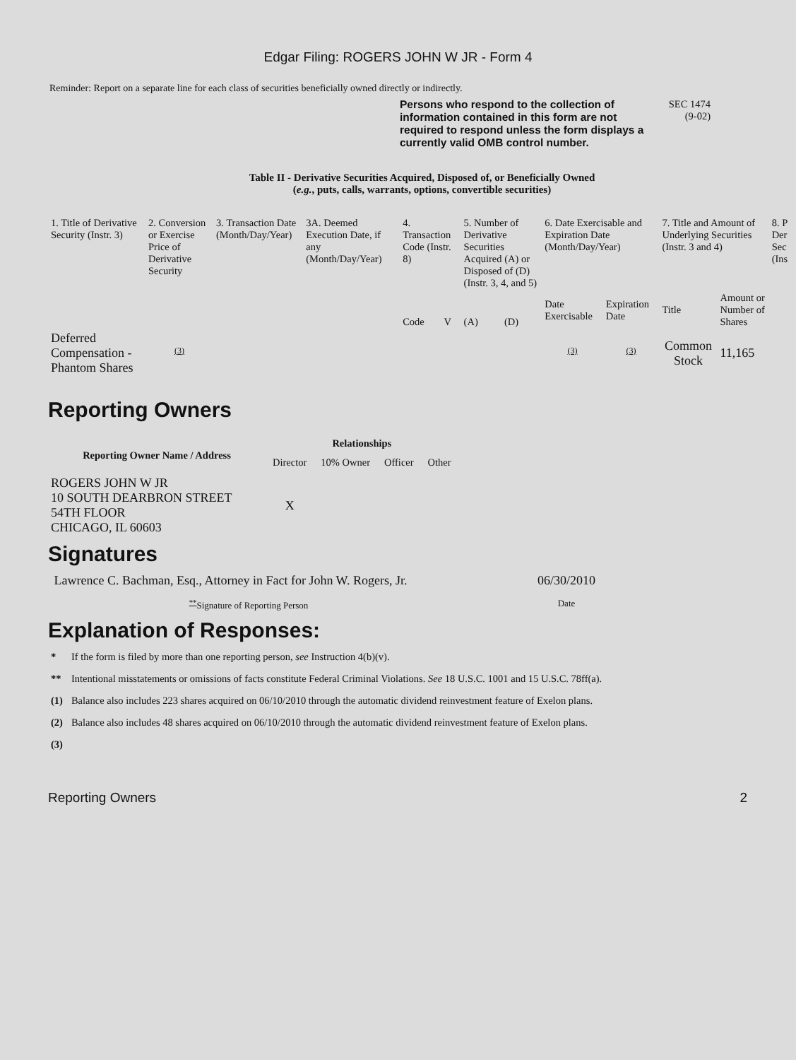Edgar Filing: ROGERS JOHN W JR - Form 4
Reminder: Report on a separate line for each class of securities beneficially owned directly or indirectly.
Persons who respond to the collection of information contained in this form are not required to respond unless the form displays a currently valid OMB control number.
SEC 1474
(9-02)
Table II - Derivative Securities Acquired, Disposed of, or Beneficially Owned
(e.g., puts, calls, warrants, options, convertible securities)
| 1. Title of Derivative Security (Instr. 3) | 2. Conversion or Exercise Price of Derivative Security | 3. Transaction Date (Month/Day/Year) | 3A. Deemed Execution Date, if any (Month/Day/Year) | 4. Transaction Code (Instr. 8) | | 5. Number of Derivative Securities Acquired (A) or Disposed of (D) (Instr. 3, 4, and 5) | | 6. Date Exercisable and Expiration Date (Month/Day/Year) | | 7. Title and Amount of Underlying Securities (Instr. 3 and 4) | | 8. P Der Sec (Ins |
| | | | | Code | V | (A) | (D) | Date Exercisable | Expiration Date | Title | Amount or Number of Shares | |
| Deferred Compensation - Phantom Shares | <sup>(3)</sup> | | | | | | | <sup>(3)</sup> | <sup>(3)</sup> | Common Stock | 11,165 | |
Reporting Owners
| Reporting Owner Name / Address | Relationships | | | |
| --- | --- | --- | --- | --- |
| | Director | 10% Owner | Officer | Other |
| ROGERS JOHN W JR 10 SOUTH DEARBRON STREET 54TH FLOOR CHICAGO, IL 60603 | X | | | |
Signatures
| Lawrence C. Bachman, Esq., Attorney in Fact for John W. Rogers, Jr. | 06/30/2010 |
| <sup>**</sup> Signature of Reporting Person | Date |
Explanation of Responses:
| * | If the form is filed by more than one reporting person, see Instruction 4(b)(v). |
| ** | Intentional misstatements or omissions of facts constitute Federal Criminal Violations. See 18 U.S.C. 1001 and 15 U.S.C. 78ff(a). |
| (1) | Balance also includes 223 shares acquired on 06/10/2010 through the automatic dividend reinvestment feature of Exelon plans. |
| (2) | Balance also includes 48 shares acquired on 06/10/2010 through the automatic dividend reinvestment feature of Exelon plans. |
| (3) | |
Reporting Owners 2